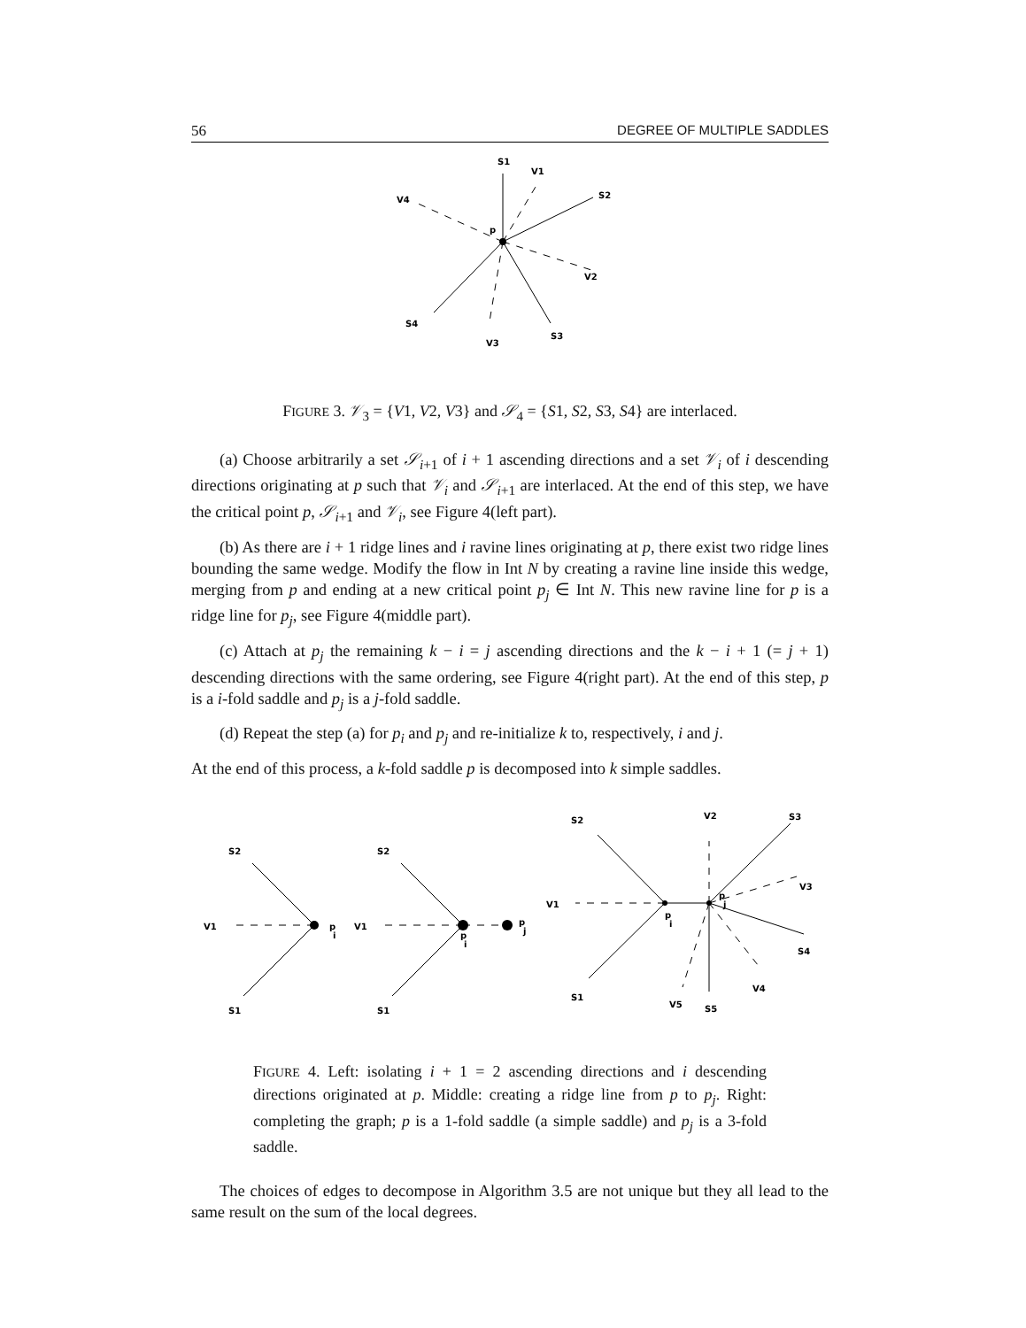56 DEGREE OF MULTIPLE SADDLES
S1
V1
S2
V4
p
V2
S4
V3
S3
FIGURE 3. 𝒱<sub>3</sub> = {V1, V2, V3} and 𝒮<sub>4</sub> = {S1, S2, S3, S4} are interlaced.
(a) Choose arbitrarily a set 𝒮<sub>i+1</sub> of i + 1 ascending directions and a set 𝒱<sub>i</sub> of i descending directions originating at p such that 𝒱<sub>i</sub> and 𝒮<sub>i+1</sub> are interlaced. At the end of this step, we have the critical point p, 𝒮<sub>i+1</sub> and 𝒱<sub>i</sub>, see Figure 4(left part).
(b) As there are i + 1 ridge lines and i ravine lines originating at p, there exist two ridge lines bounding the same wedge. Modify the flow in Int N by creating a ravine line inside this wedge, merging from p and ending at a new critical point p<sub>j</sub> ∈ Int N. This new ravine line for p is a ridge line for p<sub>j</sub>, see Figure 4(middle part).
(c) Attach at p<sub>j</sub> the remaining k − i = j ascending directions and the k − i + 1 (= j + 1) descending directions with the same ordering, see Figure 4(right part). At the end of this step, p is a i-fold saddle and p<sub>j</sub> is a j-fold saddle.
(d) Repeat the step (a) for p<sub>i</sub> and p<sub>j</sub> and re-initialize k to, respectively, i and j.
At the end of this process, a k-fold saddle p is decomposed into k simple saddles.
S2
V1
p
i
S1
S2
V1
p
i
p
j
S1
S2
V2
S3
V3
V1
p
i
p
j
S4
V4
S1
V5
S5
FIGURE 4. Left: isolating i + 1 = 2 ascending directions and i descending directions originated at p. Middle: creating a ridge line from p to p<sub>j</sub>. Right: completing the graph; p is a 1-fold saddle (a simple saddle) and p<sub>j</sub> is a 3-fold saddle.
The choices of edges to decompose in Algorithm 3.5 are not unique but they all lead to the same result on the sum of the local degrees.